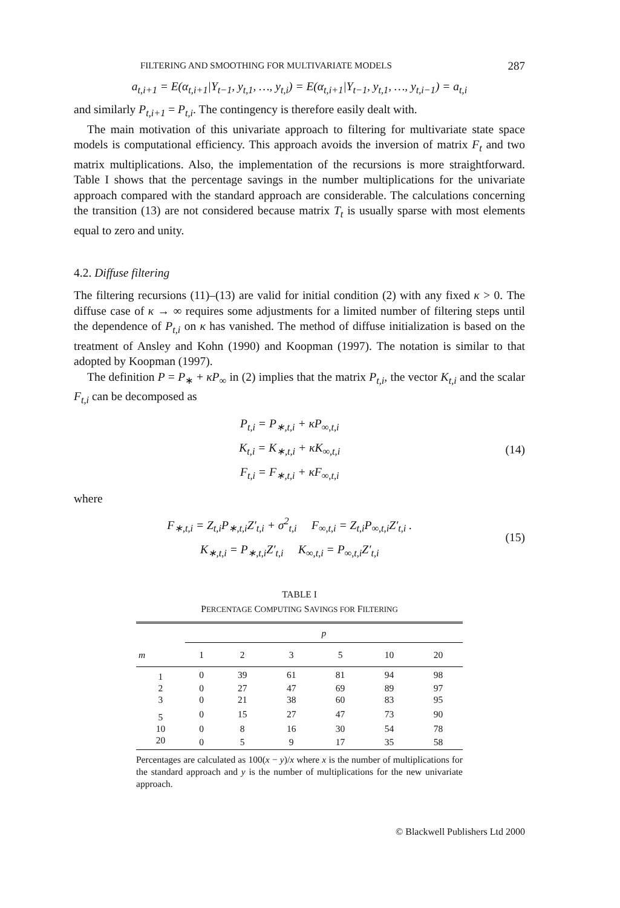FILTERING AND SMOOTHING FOR MULTIVARIATE MODELS 287
a<sub>t,i+1</sub> = E(α<sub>t,i+1</sub>|Y<sub>t−1</sub>, y<sub>t,1</sub>, …, y<sub>t,i</sub>) = E(α<sub>t,i+1</sub>|Y<sub>t−1</sub>, y<sub>t,1</sub>, …, y<sub>t,i−1</sub>) = a<sub>t,i</sub>
and similarly P<sub>t,i+1</sub> = P<sub>t,i</sub>. The contingency is therefore easily dealt with.
The main motivation of this univariate approach to filtering for multivariate state space models is computational efficiency. This approach avoids the inversion of matrix F<sub>t</sub> and two matrix multiplications. Also, the implementation of the recursions is more straightforward. Table I shows that the percentage savings in the number multiplications for the univariate approach compared with the standard approach are considerable. The calculations concerning the transition (13) are not considered because matrix T<sub>t</sub> is usually sparse with most elements equal to zero and unity.
4.2. Diffuse filtering
The filtering recursions (11)–(13) are valid for initial condition (2) with any fixed κ > 0. The diffuse case of κ → ∞ requires some adjustments for a limited number of filtering steps until the dependence of P<sub>t,i</sub> on κ has vanished. The method of diffuse initialization is based on the treatment of Ansley and Kohn (1990) and Koopman (1997). The notation is similar to that adopted by Koopman (1997).
The definition P = P<sub>∗</sub> + κP<sub>∞</sub> in (2) implies that the matrix P<sub>t,i</sub>, the vector K<sub>t,i</sub> and the scalar F<sub>t,i</sub> can be decomposed as
P<sub>t,i</sub> = P<sub>∗,t,i</sub> + κP<sub>∞,t,i</sub>
K<sub>t,i</sub> = K<sub>∗,t,i</sub> + κK<sub>∞,t,i</sub>
F<sub>t,i</sub> = F<sub>∗,t,i</sub> + κF<sub>∞,t,i</sub>
(14)
where
F<sub>∗,t,i</sub> = Z<sub>t,i</sub>P<sub>∗,t,i</sub>Z′<sub>t,i</sub> + σ<sup>2</sup><sub>t,i</sub> F<sub>∞,t,i</sub> = Z<sub>t,i</sub>P<sub>∞,t,i</sub>Z′<sub>t,i</sub> .
K<sub>∗,t,i</sub> = P<sub>∗,t,i</sub>Z′<sub>t,i</sub> K<sub>∞,t,i</sub> = P<sub>∞,t,i</sub>Z′<sub>t,i</sub>
(15)
TABLE I
PERCENTAGE COMPUTING SAVINGS FOR FILTERING
| | p | | | | | |
| --- | --- | --- | --- | --- | --- | --- |
| m | 1 | 2 | 3 | 5 | 10 | 20 |
| 1 | 0 | 39 | 61 | 81 | 94 | 98 |
| 2 | 0 | 27 | 47 | 69 | 89 | 97 |
| 3 | 0 | 21 | 38 | 60 | 83 | 95 |
| 5 | 0 | 15 | 27 | 47 | 73 | 90 |
| 10 | 0 | 8 | 16 | 30 | 54 | 78 |
| 20 | 0 | 5 | 9 | 17 | 35 | 58 |
Percentages are calculated as 100(x − y)/x where x is the number of multiplications for the standard approach and y is the number of multiplications for the new univariate approach.
© Blackwell Publishers Ltd 2000